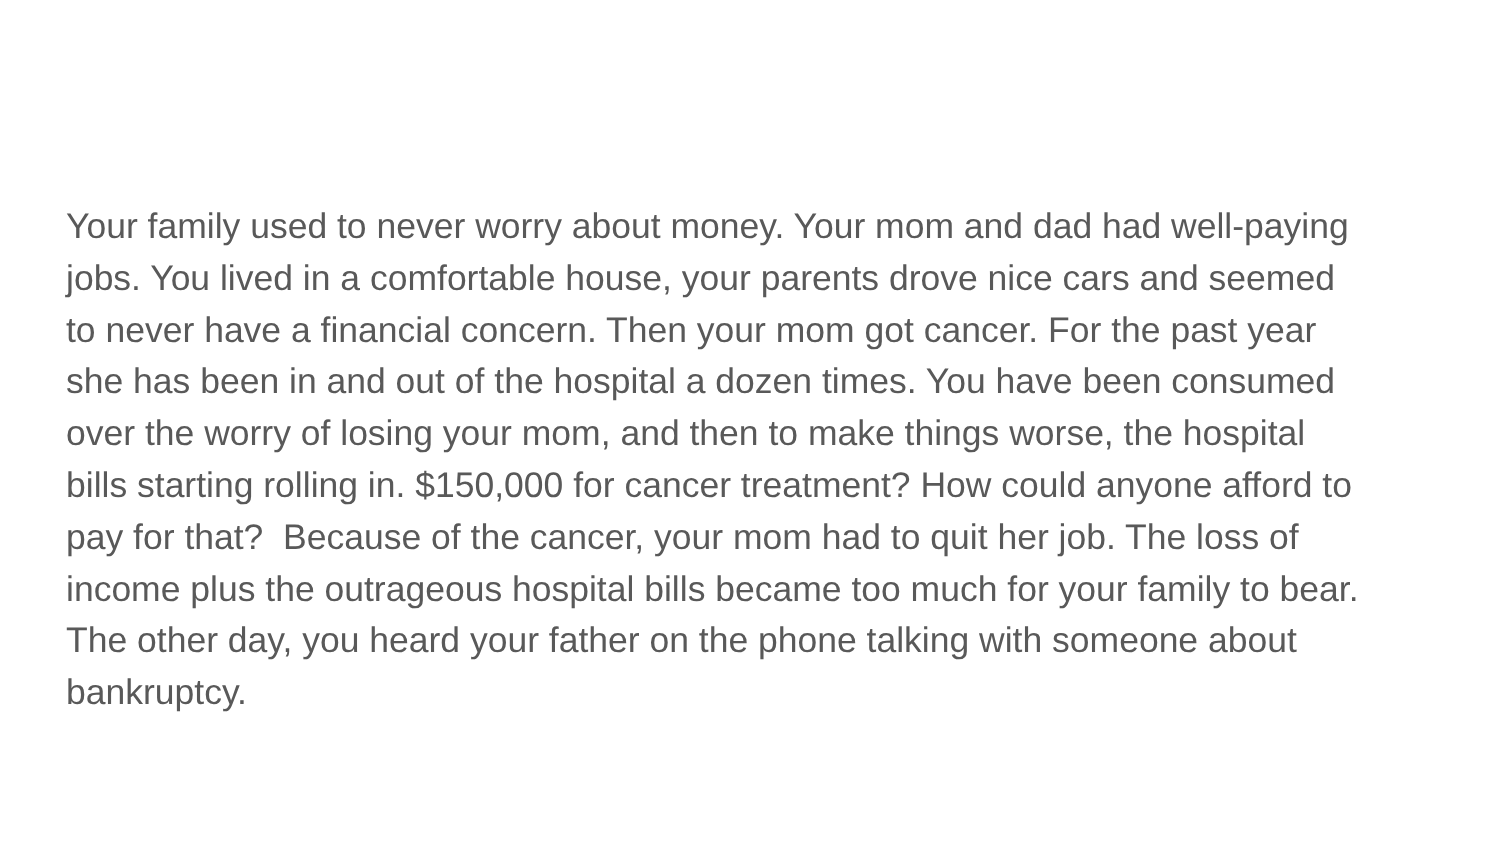Your family used to never worry about money. Your mom and dad had well-paying
jobs. You lived in a comfortable house, your parents drove nice cars and seemed
to never have a financial concern. Then your mom got cancer. For the past year
she has been in and out of the hospital a dozen times. You have been consumed
over the worry of losing your mom, and then to make things worse, the hospital
bills starting rolling in. $150,000 for cancer treatment? How could anyone afford to
pay for that? Because of the cancer, your mom had to quit her job. The loss of
income plus the outrageous hospital bills became too much for your family to bear.
The other day, you heard your father on the phone talking with someone about
bankruptcy.